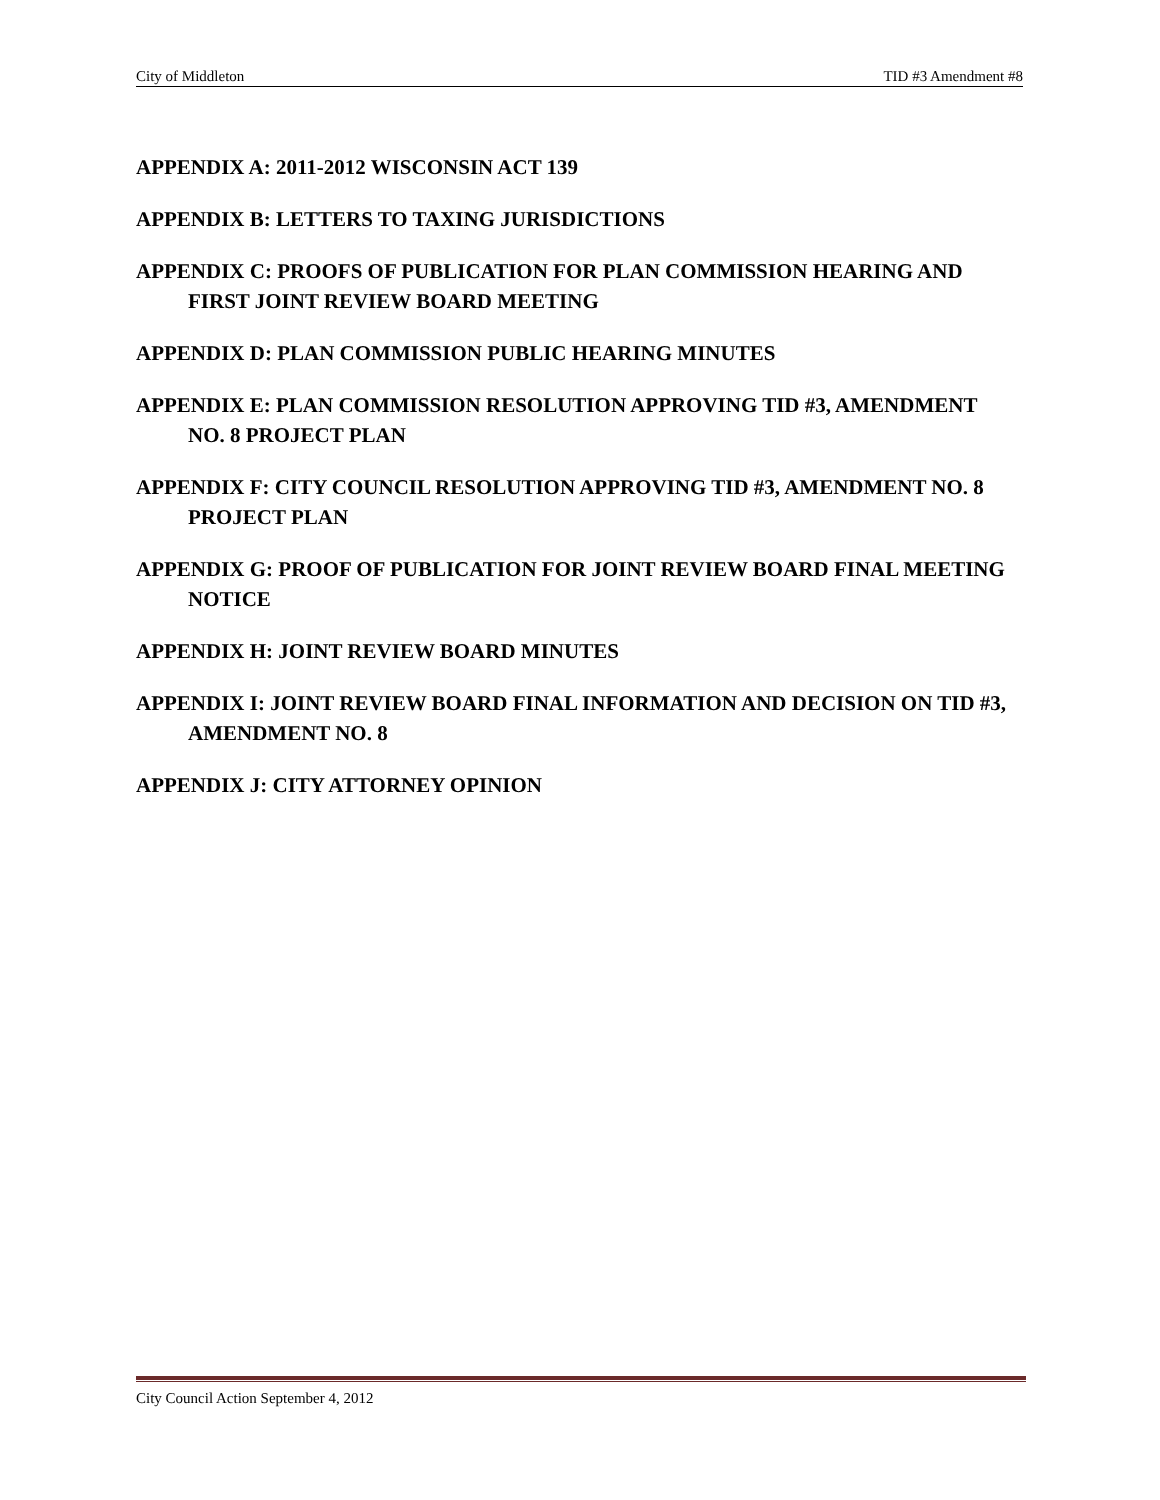City of Middleton TID #3 Amendment #8
APPENDIX A: 2011-2012 WISCONSIN ACT 139
APPENDIX B: LETTERS TO TAXING JURISDICTIONS
APPENDIX C: PROOFS OF PUBLICATION FOR PLAN COMMISSION HEARING AND FIRST JOINT REVIEW BOARD MEETING
APPENDIX D: PLAN COMMISSION PUBLIC HEARING MINUTES
APPENDIX E: PLAN COMMISSION RESOLUTION APPROVING TID #3, AMENDMENT NO. 8 PROJECT PLAN
APPENDIX F: CITY COUNCIL RESOLUTION APPROVING TID #3, AMENDMENT NO. 8 PROJECT PLAN
APPENDIX G: PROOF OF PUBLICATION FOR JOINT REVIEW BOARD FINAL MEETING NOTICE
APPENDIX H: JOINT REVIEW BOARD MINUTES
APPENDIX I: JOINT REVIEW BOARD FINAL INFORMATION AND DECISION ON TID #3, AMENDMENT NO. 8
APPENDIX J: CITY ATTORNEY OPINION
City Council Action September 4, 2012